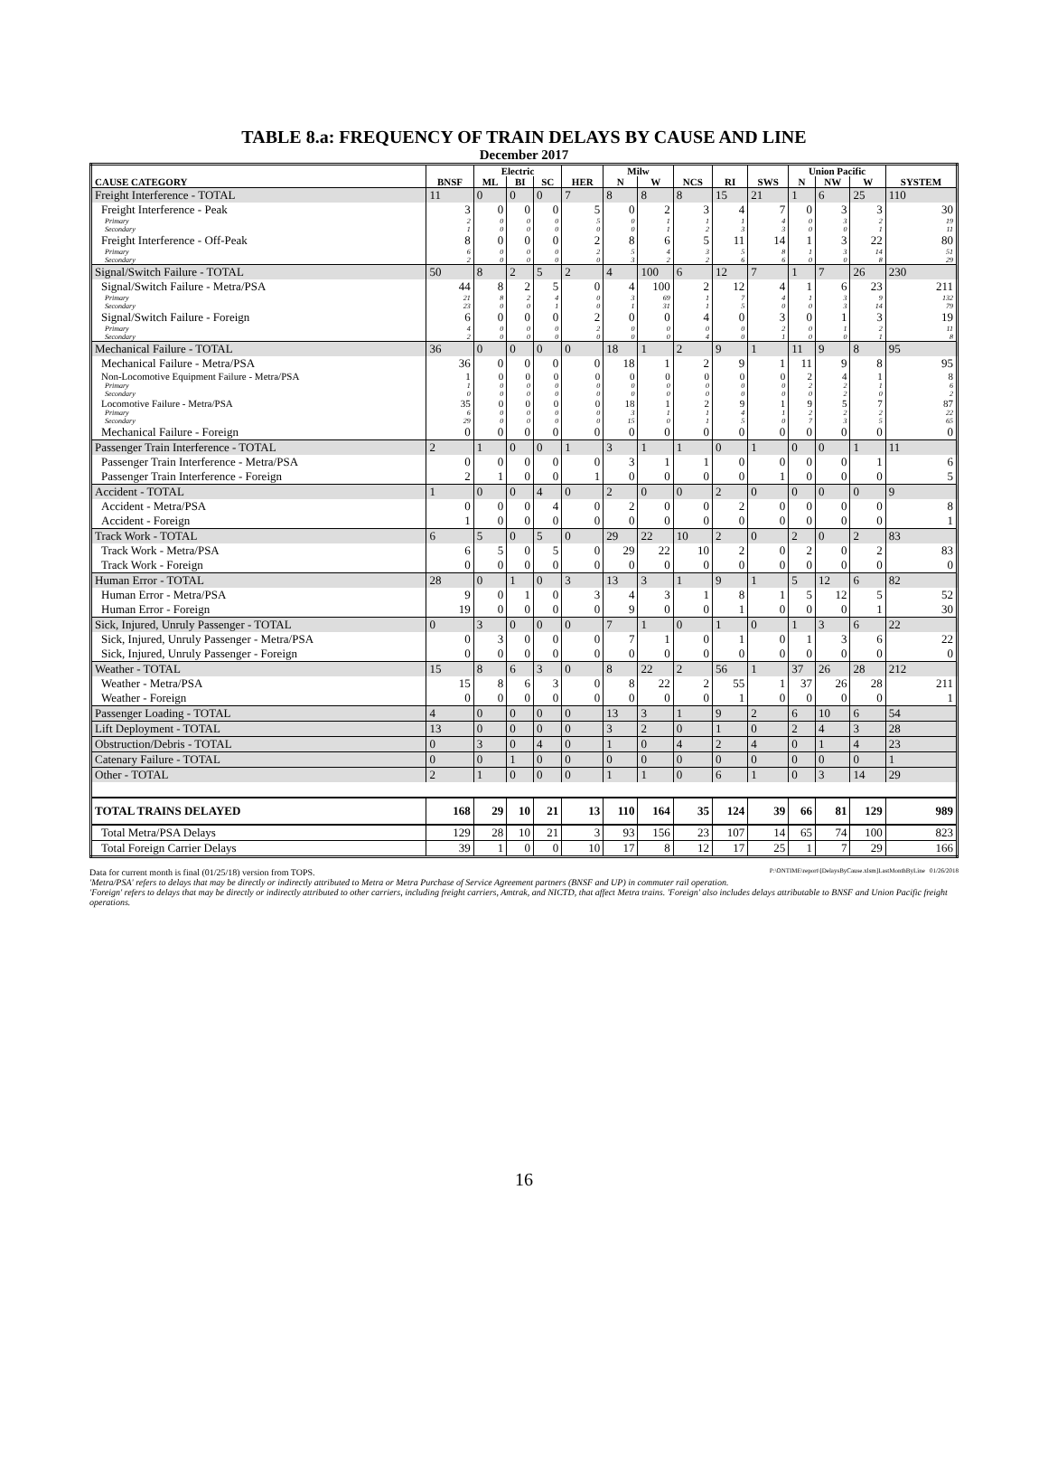TABLE 8.a: FREQUENCY OF TRAIN DELAYS BY CAUSE AND LINE
December 2017
| | | Electric | | | | Milw | | | | | Union Pacific | | | |
| --- | --- | --- | --- | --- | --- | --- | --- | --- | --- | --- | --- | --- | --- | --- |
| CAUSE CATEGORY | BNSF | ML | BI | SC | HER | N | W | NCS | RI | SWS | N | NW | W | SYSTEM |
| Freight Interference - TOTAL | 11 | 0 | 0 | 0 | 7 | 8 | 8 | 8 | 15 | 21 | 1 | 6 | 25 | 110 |
| Freight Interference - Peak | 3 | 0 | 0 | 0 | 5 | 0 | 2 | 3 | 4 | 7 | 0 | 3 | 3 | 30 |
| Primary | 2 | 0 | 0 | 0 | 5 | 0 | 1 | 1 | 1 | 4 | 0 | 3 | 2 | 19 |
| Secondary | 1 | 0 | 0 | 0 | 0 | 0 | 1 | 2 | 3 | 3 | 0 | 0 | 1 | 11 |
| Freight Interference - Off-Peak | 8 | 0 | 0 | 0 | 2 | 8 | 6 | 5 | 11 | 14 | 1 | 3 | 22 | 80 |
| Primary | 6 | 0 | 0 | 0 | 2 | 5 | 4 | 3 | 5 | 8 | 1 | 3 | 14 | 51 |
| Secondary | 2 | 0 | 0 | 0 | 0 | 3 | 2 | 2 | 6 | 6 | 0 | 0 | 8 | 29 |
| Signal/Switch Failure - TOTAL | 50 | 8 | 2 | 5 | 2 | 4 | 100 | 6 | 12 | 7 | 1 | 7 | 26 | 230 |
| Signal/Switch Failure - Metra/PSA | 44 | 8 | 2 | 5 | 0 | 4 | 100 | 2 | 12 | 4 | 1 | 6 | 23 | 211 |
| Primary | 21 | 8 | 2 | 4 | 0 | 3 | 69 | 1 | 7 | 4 | 1 | 3 | 9 | 132 |
| Secondary | 23 | 0 | 0 | 1 | 0 | 1 | 31 | 1 | 5 | 0 | 0 | 3 | 14 | 79 |
| Signal/Switch Failure - Foreign | 6 | 0 | 0 | 0 | 2 | 0 | 0 | 4 | 0 | 3 | 0 | 1 | 3 | 19 |
| Primary | 4 | 0 | 0 | 0 | 2 | 0 | 0 | 0 | 0 | 2 | 0 | 1 | 2 | 11 |
| Secondary | 2 | 0 | 0 | 0 | 0 | 0 | 0 | 4 | 0 | 1 | 0 | 0 | 1 | 8 |
| Mechanical Failure - TOTAL | 36 | 0 | 0 | 0 | 0 | 18 | 1 | 2 | 9 | 1 | 11 | 9 | 8 | 95 |
| Mechanical Failure - Metra/PSA | 36 | 0 | 0 | 0 | 0 | 18 | 1 | 2 | 9 | 1 | 11 | 9 | 8 | 95 |
| Non-Locomotive Equipment Failure - Metra/PSA | 1 | 0 | 0 | 0 | 0 | 0 | 0 | 0 | 0 | 0 | 2 | 4 | 1 | 8 |
| Primary | 1 | 0 | 0 | 0 | 0 | 0 | 0 | 0 | 0 | 0 | 2 | 2 | 1 | 6 |
| Secondary | 0 | 0 | 0 | 0 | 0 | 0 | 0 | 0 | 0 | 0 | 0 | 2 | 0 | 2 |
| Locomotive Failure - Metra/PSA | 35 | 0 | 0 | 0 | 0 | 18 | 1 | 2 | 9 | 1 | 9 | 5 | 7 | 87 |
| Primary | 6 | 0 | 0 | 0 | 0 | 3 | 1 | 1 | 4 | 1 | 2 | 2 | 2 | 22 |
| Secondary | 29 | 0 | 0 | 0 | 0 | 15 | 0 | 1 | 5 | 0 | 7 | 3 | 5 | 65 |
| Mechanical Failure - Foreign | 0 | 0 | 0 | 0 | 0 | 0 | 0 | 0 | 0 | 0 | 0 | 0 | 0 | 0 |
| Passenger Train Interference - TOTAL | 2 | 1 | 0 | 0 | 1 | 3 | 1 | 1 | 0 | 1 | 0 | 0 | 1 | 11 |
| Passenger Train Interference - Metra/PSA | 0 | 0 | 0 | 0 | 0 | 3 | 1 | 1 | 0 | 0 | 0 | 0 | 1 | 6 |
| Passenger Train Interference - Foreign | 2 | 1 | 0 | 0 | 1 | 0 | 0 | 0 | 0 | 1 | 0 | 0 | 0 | 5 |
| Accident - TOTAL | 1 | 0 | 0 | 4 | 0 | 2 | 0 | 0 | 2 | 0 | 0 | 0 | 0 | 9 |
| Accident - Metra/PSA | 0 | 0 | 0 | 4 | 0 | 2 | 0 | 0 | 2 | 0 | 0 | 0 | 0 | 8 |
| Accident - Foreign | 1 | 0 | 0 | 0 | 0 | 0 | 0 | 0 | 0 | 0 | 0 | 0 | 0 | 1 |
| Track Work - TOTAL | 6 | 5 | 0 | 5 | 0 | 29 | 22 | 10 | 2 | 0 | 2 | 0 | 2 | 83 |
| Track Work - Metra/PSA | 6 | 5 | 0 | 5 | 0 | 29 | 22 | 10 | 2 | 0 | 2 | 0 | 2 | 83 |
| Track Work - Foreign | 0 | 0 | 0 | 0 | 0 | 0 | 0 | 0 | 0 | 0 | 0 | 0 | 0 | 0 |
| Human Error - TOTAL | 28 | 0 | 1 | 0 | 3 | 13 | 3 | 1 | 9 | 1 | 5 | 12 | 6 | 82 |
| Human Error - Metra/PSA | 9 | 0 | 1 | 0 | 3 | 4 | 3 | 1 | 8 | 1 | 5 | 12 | 5 | 52 |
| Human Error - Foreign | 19 | 0 | 0 | 0 | 0 | 9 | 0 | 0 | 1 | 0 | 0 | 0 | 1 | 30 |
| Sick, Injured, Unruly Passenger - TOTAL | 0 | 3 | 0 | 0 | 0 | 7 | 1 | 0 | 1 | 0 | 1 | 3 | 6 | 22 |
| Sick, Injured, Unruly Passenger - Metra/PSA | 0 | 3 | 0 | 0 | 0 | 7 | 1 | 0 | 1 | 0 | 1 | 3 | 6 | 22 |
| Sick, Injured, Unruly Passenger - Foreign | 0 | 0 | 0 | 0 | 0 | 0 | 0 | 0 | 0 | 0 | 0 | 0 | 0 | 0 |
| Weather - TOTAL | 15 | 8 | 6 | 3 | 0 | 8 | 22 | 2 | 56 | 1 | 37 | 26 | 28 | 212 |
| Weather - Metra/PSA | 15 | 8 | 6 | 3 | 0 | 8 | 22 | 2 | 55 | 1 | 37 | 26 | 28 | 211 |
| Weather - Foreign | 0 | 0 | 0 | 0 | 0 | 0 | 0 | 0 | 1 | 0 | 0 | 0 | 0 | 1 |
| Passenger Loading - TOTAL | 4 | 0 | 0 | 0 | 0 | 13 | 3 | 1 | 9 | 2 | 6 | 10 | 6 | 54 |
| Lift Deployment - TOTAL | 13 | 0 | 0 | 0 | 0 | 3 | 2 | 0 | 1 | 0 | 2 | 4 | 3 | 28 |
| Obstruction/Debris - TOTAL | 0 | 3 | 0 | 4 | 0 | 1 | 0 | 4 | 2 | 4 | 0 | 1 | 4 | 23 |
| Catenary Failure - TOTAL | 0 | 0 | 1 | 0 | 0 | 0 | 0 | 0 | 0 | 0 | 0 | 0 | 0 | 1 |
| Other - TOTAL | 2 | 1 | 0 | 0 | 0 | 1 | 1 | 0 | 6 | 1 | 0 | 3 | 14 | 29 |
| TOTAL TRAINS DELAYED | 168 | 29 | 10 | 21 | 13 | 110 | 164 | 35 | 124 | 39 | 66 | 81 | 129 | 989 |
| Total Metra/PSA Delays | 129 | 28 | 10 | 21 | 3 | 93 | 156 | 23 | 107 | 14 | 65 | 74 | 100 | 823 |
| Total Foreign Carrier Delays | 39 | 1 | 0 | 0 | 10 | 17 | 8 | 12 | 17 | 25 | 1 | 7 | 29 | 166 |
Data for current month is final (01/25/18) version from TOPS. P:\ONTIME\report\[DelaysByCause.xlsm]LastMonthByLine 01/26/2018
'Metra/PSA' refers to delays that may be directly or indirectly attributed to Metra or Metra Purchase of Service Agreement partners (BNSF and UP) in commuter rail operation.
'Foreign' refers to delays that may be directly or indirectly attributed to other carriers, including freight carriers, Amtrak, and NICTD, that affect Metra trains. 'Foreign' also includes delays attributable to BNSF and Union Pacific freight operations.
16